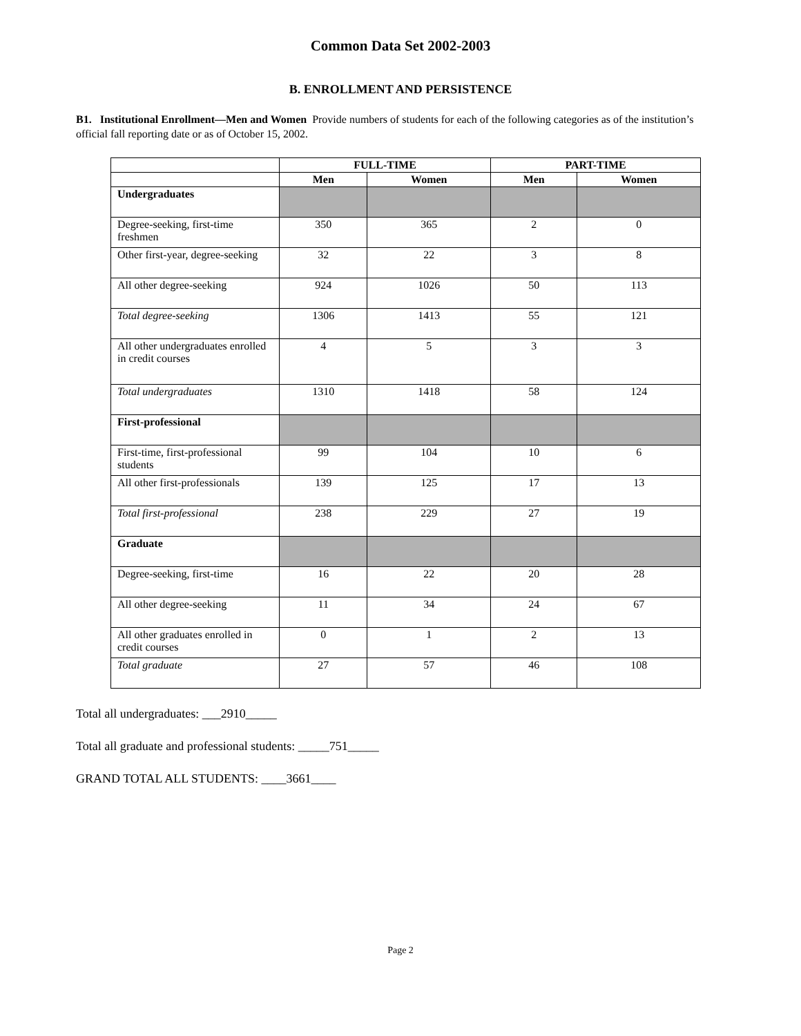Common Data Set 2002-2003
B. ENROLLMENT AND PERSISTENCE
B1. Institutional Enrollment—Men and Women Provide numbers of students for each of the following categories as of the institution’s official fall reporting date or as of October 15, 2002.
| | FULL-TIME | | PART-TIME | |
| --- | --- | --- | --- | --- |
| | Men | Women | Men | Women |
| Undergraduates | | | | |
| Degree-seeking, first-time freshmen | 350 | 365 | 2 | 0 |
| Other first-year, degree-seeking | 32 | 22 | 3 | 8 |
| All other degree-seeking | 924 | 1026 | 50 | 113 |
| Total degree-seeking | 1306 | 1413 | 55 | 121 |
| All other undergraduates enrolled in credit courses | 4 | 5 | 3 | 3 |
| Total undergraduates | 1310 | 1418 | 58 | 124 |
| First-professional | | | | |
| First-time, first-professional students | 99 | 104 | 10 | 6 |
| All other first-professionals | 139 | 125 | 17 | 13 |
| Total first-professional | 238 | 229 | 27 | 19 |
| Graduate | | | | |
| Degree-seeking, first-time | 16 | 22 | 20 | 28 |
| All other degree-seeking | 11 | 34 | 24 | 67 |
| All other graduates enrolled in credit courses | 0 | 1 | 2 | 13 |
| Total graduate | 27 | 57 | 46 | 108 |
Total all undergraduates: ___2910_____
Total all graduate and professional students: _____751_____
GRAND TOTAL ALL STUDENTS: ____3661____
Page 2